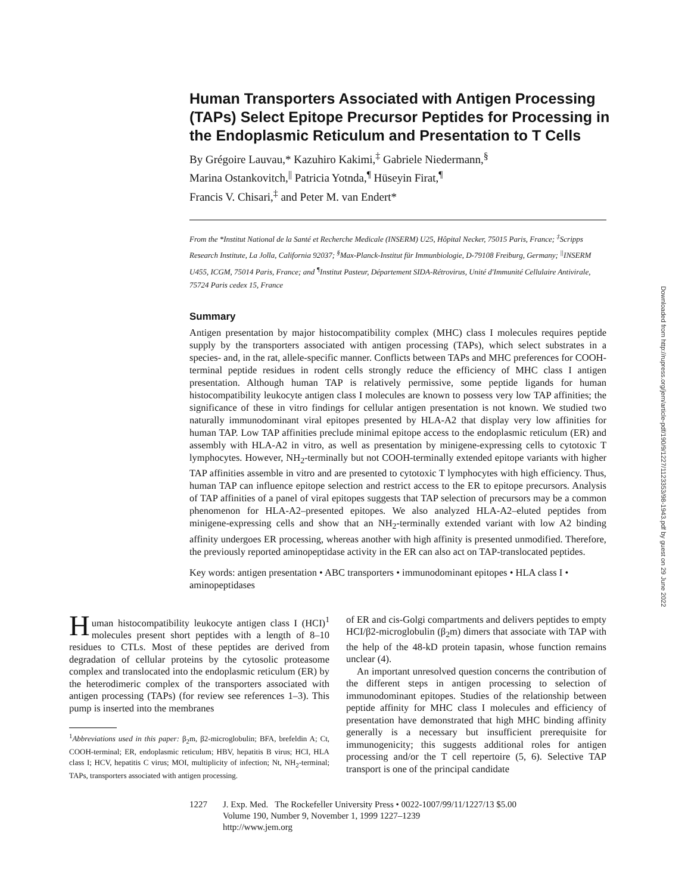Human Transporters Associated with Antigen Processing (TAPs) Select Epitope Precursor Peptides for Processing in the Endoplasmic Reticulum and Presentation to T Cells
By Grégoire Lauvau,* Kazuhiro Kakimi,<sup>‡</sup> Gabriele Niedermann,<sup>§</sup>
Marina Ostankovitch,<sup>||</sup> Patricia Yotnda,<sup>¶</sup> Hüseyin Firat,<sup>¶</sup>
Francis V. Chisari,<sup>‡</sup> and Peter M. van Endert*
From the *Institut National de la Santé et Recherche Medicale (INSERM) U25, Hôpital Necker, 75015 Paris, France; <sup>‡</sup>Scripps Research Institute, La Jolla, California 92037; <sup>§</sup>Max-Planck-Institut für Immunbiologie, D-79108 Freiburg, Germany; <sup>||</sup>INSERM U455, ICGM, 75014 Paris, France; and <sup>¶</sup>Institut Pasteur, Département SIDA-Rétrovirus, Unité d'Immunité Cellulaire Antivirale, 75724 Paris cedex 15, France
Summary
Antigen presentation by major histocompatibility complex (MHC) class I molecules requires peptide supply by the transporters associated with antigen processing (TAPs), which select substrates in a species- and, in the rat, allele-specific manner. Conflicts between TAPs and MHC preferences for COOH-terminal peptide residues in rodent cells strongly reduce the efficiency of MHC class I antigen presentation. Although human TAP is relatively permissive, some peptide ligands for human histocompatibility leukocyte antigen class I molecules are known to possess very low TAP affinities; the significance of these in vitro findings for cellular antigen presentation is not known. We studied two naturally immunodominant viral epitopes presented by HLA-A2 that display very low affinities for human TAP. Low TAP affinities preclude minimal epitope access to the endoplasmic reticulum (ER) and assembly with HLA-A2 in vitro, as well as presentation by minigene-expressing cells to cytotoxic T lymphocytes. However, NH<sub>2</sub>-terminally but not COOH-terminally extended epitope variants with higher TAP affinities assemble in vitro and are presented to cytotoxic T lymphocytes with high efficiency. Thus, human TAP can influence epitope selection and restrict access to the ER to epitope precursors. Analysis of TAP affinities of a panel of viral epitopes suggests that TAP selection of precursors may be a common phenomenon for HLA-A2–presented epitopes. We also analyzed HLA-A2–eluted peptides from minigene-expressing cells and show that an NH<sub>2</sub>-terminally extended variant with low A2 binding affinity undergoes ER processing, whereas another with high affinity is presented unmodified. Therefore, the previously reported aminopeptidase activity in the ER can also act on TAP-translocated peptides.
Key words: antigen presentation • ABC transporters • immunodominant epitopes • HLA class I • aminopeptidases
Human histocompatibility leukocyte antigen class I (HCI)<sup>1</sup> molecules present short peptides with a length of 8–10 residues to CTLs. Most of these peptides are derived from degradation of cellular proteins by the cytosolic proteasome complex and translocated into the endoplasmic reticulum (ER) by the heterodimeric complex of the transporters associated with antigen processing (TAPs) (for review see references 1–3). This pump is inserted into the membranes
<sup>1</sup> Abbreviations used in this paper: β<sub>2</sub>m, β2-microglobulin; BFA, brefeldin A; Ct, COOH-terminal; ER, endoplasmic reticulum; HBV, hepatitis B virus; HCI, HLA class I; HCV, hepatitis C virus; MOI, multiplicity of infection; Nt, NH<sub>2</sub>-terminal; TAPs, transporters associated with antigen processing.
of ER and cis-Golgi compartments and delivers peptides to empty HCI/β2-microglobulin (β<sub>2</sub>m) dimers that associate with TAP with the help of the 48-kD protein tapasin, whose function remains unclear (4).
An important unresolved question concerns the contribution of the different steps in antigen processing to selection of immunodominant epitopes. Studies of the relationship between peptide affinity for MHC class I molecules and efficiency of presentation have demonstrated that high MHC binding affinity generally is a necessary but insufficient prerequisite for immunogenicity; this suggests additional roles for antigen processing and/or the T cell repertoire (5, 6). Selective TAP transport is one of the principal candidate
1227 J. Exp. Med. The Rockefeller University Press • 0022-1007/99/11/1227/13 $5.00
Volume 190, Number 9, November 1, 1999 1227–1239
http://www.jem.org
Downloaded from http://rupress.org/jem/article-pdf/190/9/1227/1123353/98-1943.pdf by guest on 29 June 2022